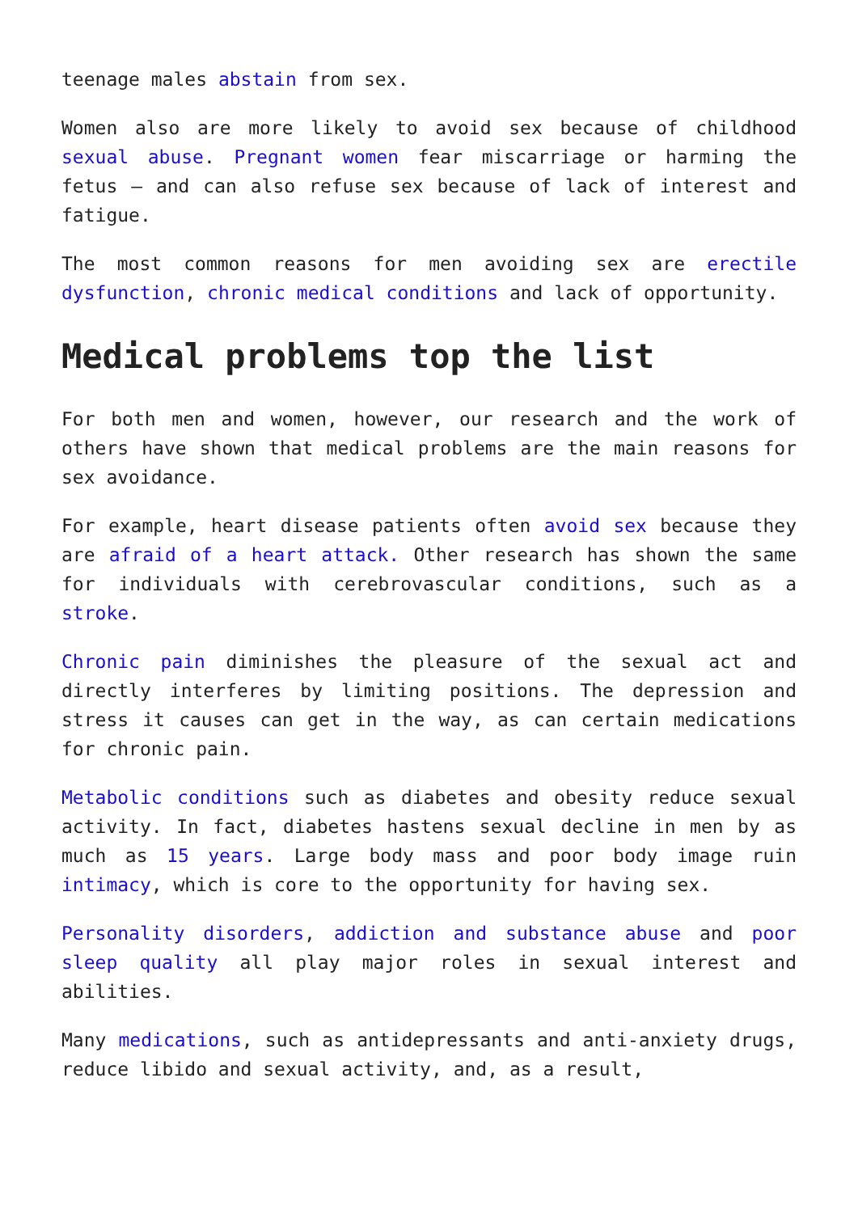teenage males abstain from sex.
Women also are more likely to avoid sex because of childhood sexual abuse. Pregnant women fear miscarriage or harming the fetus – and can also refuse sex because of lack of interest and fatigue.
The most common reasons for men avoiding sex are erectile dysfunction, chronic medical conditions and lack of opportunity.
Medical problems top the list
For both men and women, however, our research and the work of others have shown that medical problems are the main reasons for sex avoidance.
For example, heart disease patients often avoid sex because they are afraid of a heart attack. Other research has shown the same for individuals with cerebrovascular conditions, such as a stroke.
Chronic pain diminishes the pleasure of the sexual act and directly interferes by limiting positions. The depression and stress it causes can get in the way, as can certain medications for chronic pain.
Metabolic conditions such as diabetes and obesity reduce sexual activity. In fact, diabetes hastens sexual decline in men by as much as 15 years. Large body mass and poor body image ruin intimacy, which is core to the opportunity for having sex.
Personality disorders, addiction and substance abuse and poor sleep quality all play major roles in sexual interest and abilities.
Many medications, such as antidepressants and anti-anxiety drugs, reduce libido and sexual activity, and, as a result,